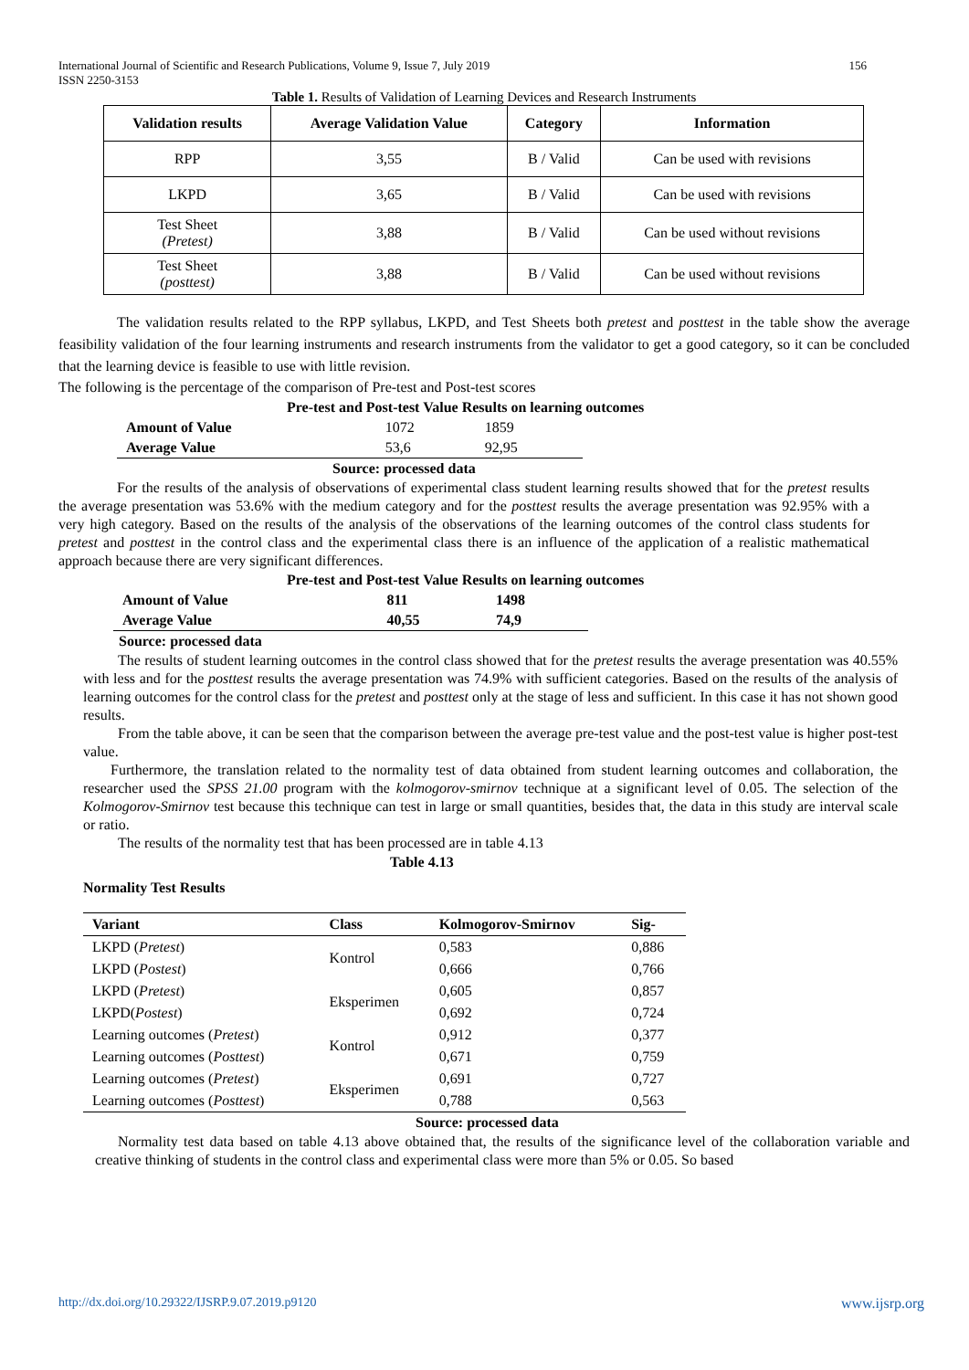156 International Journal of Scientific and Research Publications, Volume 9, Issue 7, July 2019
ISSN 2250-3153
Table 1. Results of Validation of Learning Devices and Research Instruments
| Validation results | Average Validation Value | Category | Information |
| --- | --- | --- | --- |
| RPP | 3,55 | B / Valid | Can be used with revisions |
| LKPD | 3,65 | B / Valid | Can be used with revisions |
| Test Sheet (Pretest) | 3,88 | B / Valid | Can be used without revisions |
| Test Sheet (posttest) | 3,88 | B / Valid | Can be used without revisions |
The validation results related to the RPP syllabus, LKPD, and Test Sheets both pretest and posttest in the table show the average feasibility validation of the four learning instruments and research instruments from the validator to get a good category, so it can be concluded that the learning device is feasible to use with little revision.
The following is the percentage of the comparison of Pre-test and Post-test scores
Pre-test and Post-test Value Results on learning outcomes
| Amount of Value | 1072 | 1859 |
| Average Value | 53,6 | 92,95 |
Source: processed data
For the results of the analysis of observations of experimental class student learning results showed that for the pretest results the average presentation was 53.6% with the medium category and for the posttest results the average presentation was 92.95% with a very high category. Based on the results of the analysis of the observations of the learning outcomes of the control class students for pretest and posttest in the control class and the experimental class there is an influence of the application of a realistic mathematical approach because there are very significant differences.
Pre-test and Post-test Value Results on learning outcomes
| Amount of Value | 811 | 1498 |
| Average Value | 40,55 | 74,9 |
Source: processed data
The results of student learning outcomes in the control class showed that for the pretest results the average presentation was 40.55% with less and for the posttest results the average presentation was 74.9% with sufficient categories. Based on the results of the analysis of learning outcomes for the control class for the pretest and posttest only at the stage of less and sufficient. In this case it has not shown good results.
From the table above, it can be seen that the comparison between the average pre-test value and the post-test value is higher post-test value.
Furthermore, the translation related to the normality test of data obtained from student learning outcomes and collaboration, the researcher used the SPSS 21.00 program with the kolmogorov-smirnov technique at a significant level of 0.05. The selection of the Kolmogorov-Smirnov test because this technique can test in large or small quantities, besides that, the data in this study are interval scale or ratio.
The results of the normality test that has been processed are in table 4.13
Table 4.13
Normality Test Results
| Variant | Class | Kolmogorov-Smirnov | Sig- |
| --- | --- | --- | --- |
| LKPD ( Pretest ) | Kontrol | 0,583 | 0,886 |
| LKPD ( Postest ) | | 0,666 | 0,766 |
| LKPD ( Pretest ) | Eksperimen | 0,605 | 0,857 |
| LKPD( Postest ) | | 0,692 | 0,724 |
| Learning outcomes ( Pretest ) | Kontrol | 0,912 | 0,377 |
| Learning outcomes ( Posttest ) | | 0,671 | 0,759 |
| Learning outcomes ( Pretest ) | Eksperimen | 0,691 | 0,727 |
| Learning outcomes ( Posttest ) | | 0,788 | 0,563 |
Source: processed data
Normality test data based on table 4.13 above obtained that, the results of the significance level of the collaboration variable and creative thinking of students in the control class and experimental class were more than 5% or 0.05. So based
www.ijsrp.org http://dx.doi.org/10.29322/IJSRP.9.07.2019.p9120